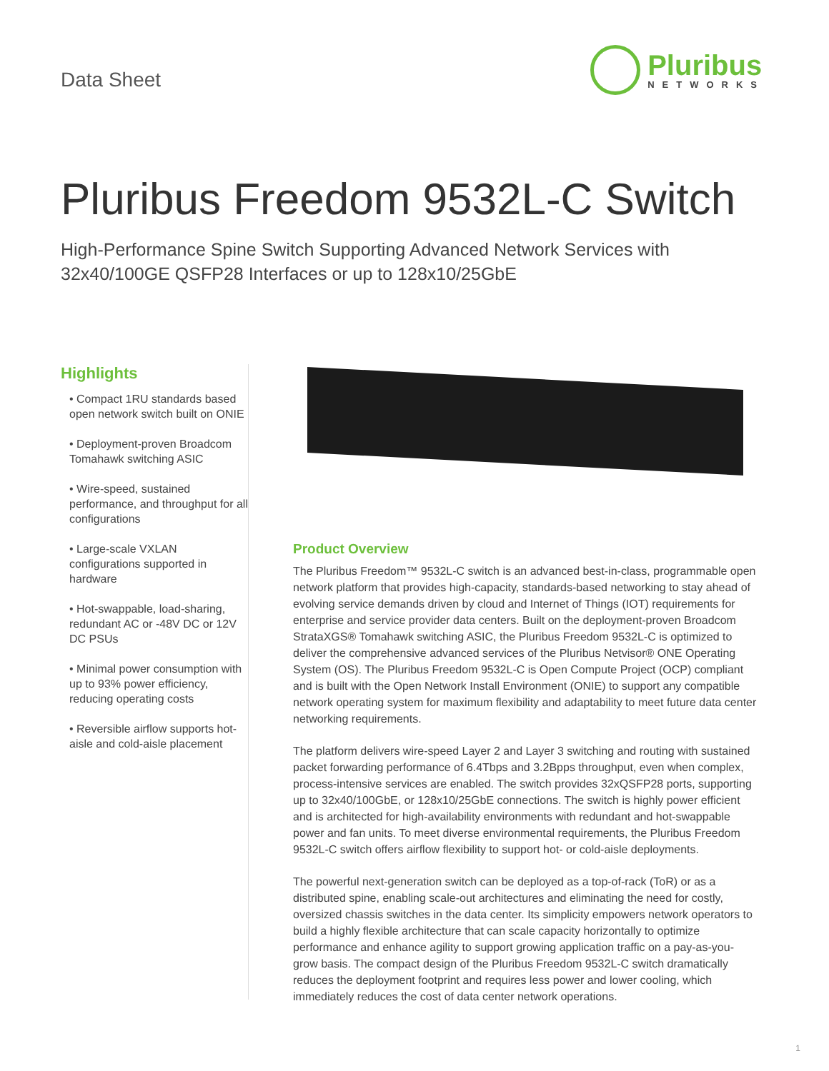Data Sheet
Pluribus
NETWORKS
Pluribus Freedom 9532L-C Switch
High-Performance Spine Switch Supporting Advanced Network Services with
32x40/100GE QSFP28 Interfaces or up to 128x10/25GbE
Highlights
• Compact 1RU standards based open network switch built on ONIE
• Deployment-proven Broadcom Tomahawk switching ASIC
• Wire-speed, sustained performance, and throughput for all configurations
• Large-scale VXLAN configurations supported in hardware
• Hot-swappable, load-sharing, redundant AC or -48V DC or 12V DC PSUs
• Minimal power consumption with up to 93% power efficiency, reducing operating costs
• Reversible airflow supports hot-aisle and cold-aisle placement
Product Overview
The Pluribus Freedom™ 9532L-C switch is an advanced best-in-class, programmable open network platform that provides high-capacity, standards-based networking to stay ahead of evolving service demands driven by cloud and Internet of Things (IOT) requirements for enterprise and service provider data centers. Built on the deployment-proven Broadcom StrataXGS® Tomahawk switching ASIC, the Pluribus Freedom 9532L-C is optimized to deliver the comprehensive advanced services of the Pluribus Netvisor® ONE Operating System (OS). The Pluribus Freedom 9532L-C is Open Compute Project (OCP) compliant and is built with the Open Network Install Environment (ONIE) to support any compatible network operating system for maximum flexibility and adaptability to meet future data center networking requirements.
The platform delivers wire-speed Layer 2 and Layer 3 switching and routing with sustained packet forwarding performance of 6.4Tbps and 3.2Bpps throughput, even when complex, process-intensive services are enabled. The switch provides 32xQSFP28 ports, supporting up to 32x40/100GbE, or 128x10/25GbE connections. The switch is highly power efficient and is architected for high-availability environments with redundant and hot-swappable power and fan units. To meet diverse environmental requirements, the Pluribus Freedom 9532L-C switch offers airflow flexibility to support hot- or cold-aisle deployments.
The powerful next-generation switch can be deployed as a top-of-rack (ToR) or as a distributed spine, enabling scale-out architectures and eliminating the need for costly, oversized chassis switches in the data center. Its simplicity empowers network operators to build a highly flexible architecture that can scale capacity horizontally to optimize performance and enhance agility to support growing application traffic on a pay-as-you-grow basis. The compact design of the Pluribus Freedom 9532L-C switch dramatically reduces the deployment footprint and requires less power and lower cooling, which immediately reduces the cost of data center network operations.
1